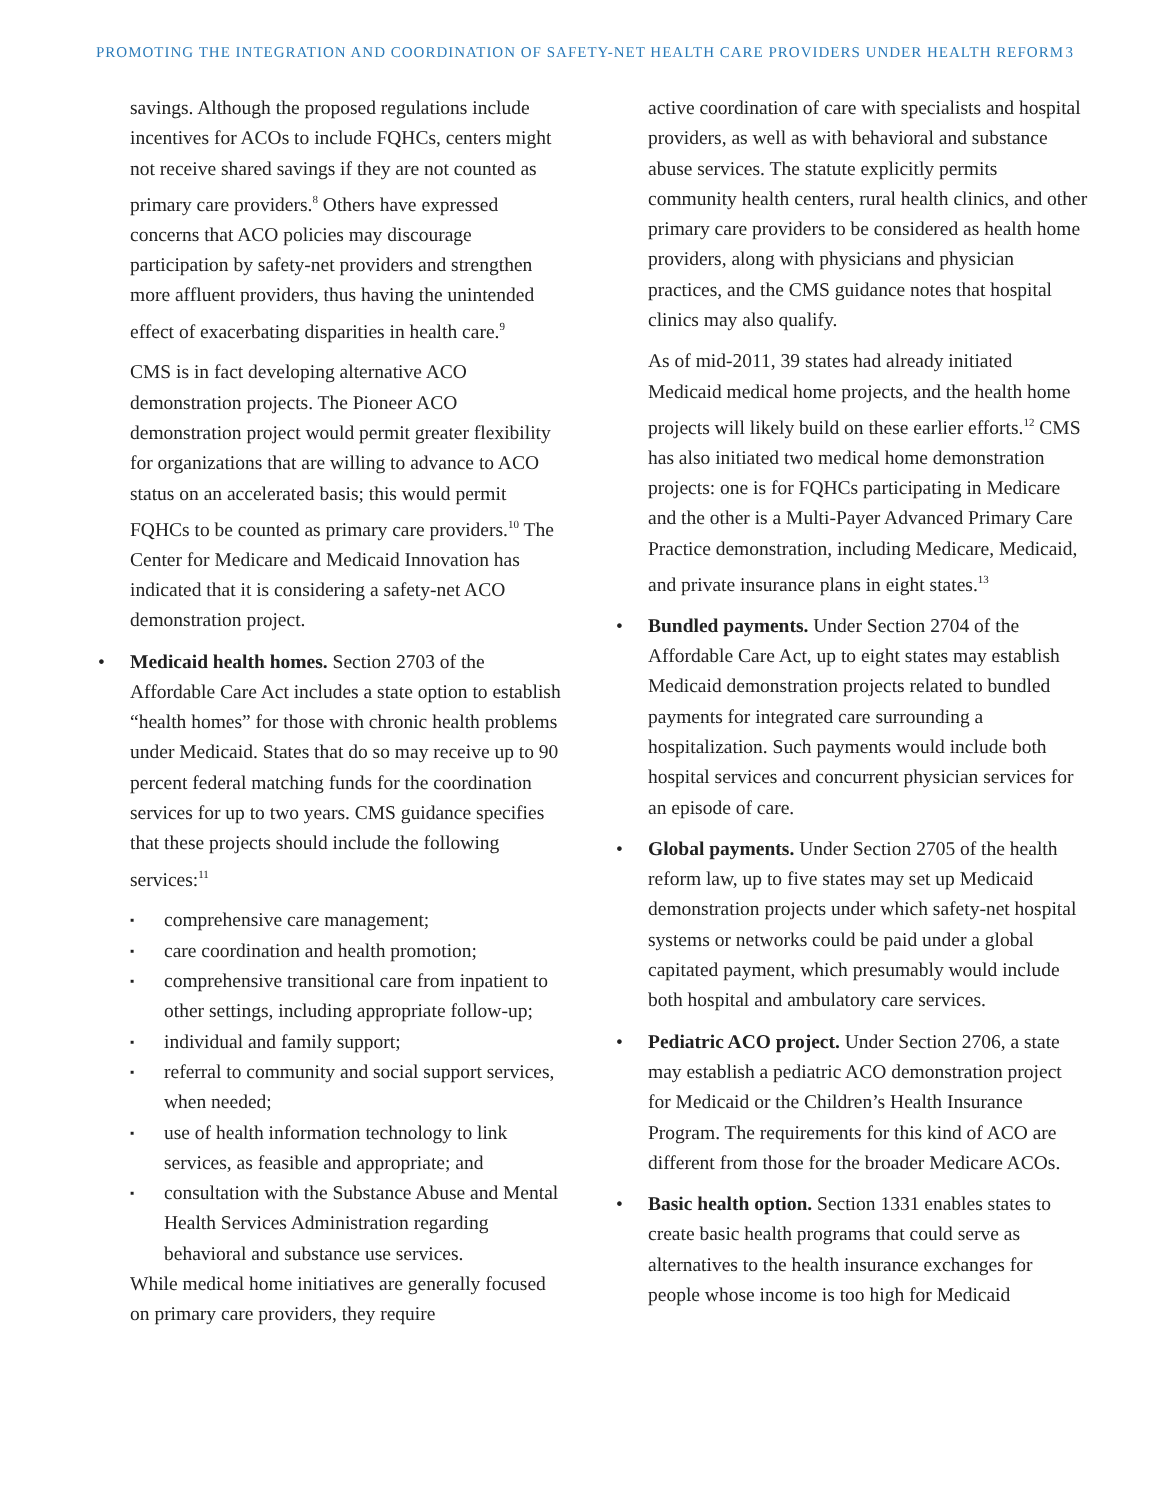PROMOTING THE INTEGRATION AND COORDINATION OF SAFETY-NET HEALTH CARE PROVIDERS UNDER HEALTH REFORM 3
savings. Although the proposed regulations include incentives for ACOs to include FQHCs, centers might not receive shared savings if they are not counted as primary care providers.<sup>8</sup> Others have expressed concerns that ACO policies may discourage participation by safety-net providers and strengthen more affluent providers, thus having the unintended effect of exacerbating disparities in health care.<sup>9</sup>
CMS is in fact developing alternative ACO demonstration projects. The Pioneer ACO demonstration project would permit greater flexibility for organizations that are willing to advance to ACO status on an accelerated basis; this would permit FQHCs to be counted as primary care providers.<sup>10</sup> The Center for Medicare and Medicaid Innovation has indicated that it is considering a safety-net ACO demonstration project.
• Medicaid health homes. Section 2703 of the Affordable Care Act includes a state option to establish “health homes” for those with chronic health problems under Medicaid. States that do so may receive up to 90 percent federal matching funds for the coordination services for up to two years. CMS guidance specifies that these projects should include the following services:<sup>11</sup>
▪ comprehensive care management;
▪ care coordination and health promotion;
▪ comprehensive transitional care from inpatient to other settings, including appropriate follow-up;
▪ individual and family support;
▪ referral to community and social support services, when needed;
▪ use of health information technology to link services, as feasible and appropriate; and
▪ consultation with the Substance Abuse and Mental Health Services Administration regarding behavioral and substance use services.
While medical home initiatives are generally focused on primary care providers, they require
active coordination of care with specialists and hospital providers, as well as with behavioral and substance abuse services. The statute explicitly permits community health centers, rural health clinics, and other primary care providers to be considered as health home providers, along with physicians and physician practices, and the CMS guidance notes that hospital clinics may also qualify.
As of mid-2011, 39 states had already initiated Medicaid medical home projects, and the health home projects will likely build on these earlier efforts.<sup>12</sup> CMS has also initiated two medical home demonstration projects: one is for FQHCs participating in Medicare and the other is a Multi-Payer Advanced Primary Care Practice demonstration, including Medicare, Medicaid, and private insurance plans in eight states.<sup>13</sup>
• Bundled payments. Under Section 2704 of the Affordable Care Act, up to eight states may establish Medicaid demonstration projects related to bundled payments for integrated care surrounding a hospitalization. Such payments would include both hospital services and concurrent physician services for an episode of care.
• Global payments. Under Section 2705 of the health reform law, up to five states may set up Medicaid demonstration projects under which safety-net hospital systems or networks could be paid under a global capitated payment, which presumably would include both hospital and ambulatory care services.
• Pediatric ACO project. Under Section 2706, a state may establish a pediatric ACO demonstration project for Medicaid or the Children’s Health Insurance Program. The requirements for this kind of ACO are different from those for the broader Medicare ACOs.
• Basic health option. Section 1331 enables states to create basic health programs that could serve as alternatives to the health insurance exchanges for people whose income is too high for Medicaid